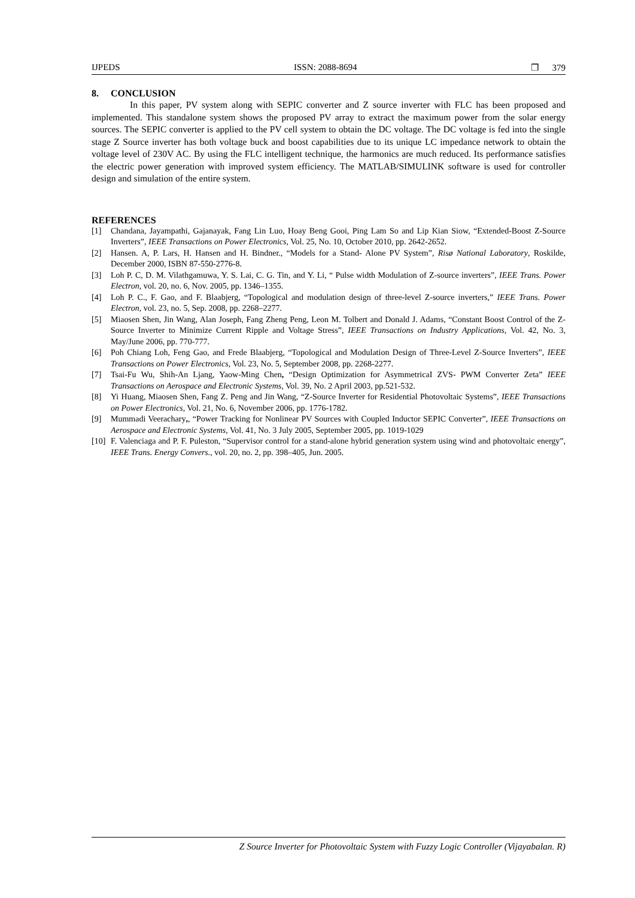IJPEDS ISSN: 2088-8694 ❒ 379
8. CONCLUSION
In this paper, PV system along with SEPIC converter and Z source inverter with FLC has been proposed and implemented. This standalone system shows the proposed PV array to extract the maximum power from the solar energy sources. The SEPIC converter is applied to the PV cell system to obtain the DC voltage. The DC voltage is fed into the single stage Z Source inverter has both voltage buck and boost capabilities due to its unique LC impedance network to obtain the voltage level of 230V AC. By using the FLC intelligent technique, the harmonics are much reduced. Its performance satisfies the electric power generation with improved system efficiency. The MATLAB/SIMULINK software is used for controller design and simulation of the entire system.
REFERENCES
[1] Chandana, Jayampathi, Gajanayak, Fang Lin Luo, Hoay Beng Gooi, Ping Lam So and Lip Kian Siow, “Extended-Boost Z-Source Inverters”, IEEE Transactions on Power Electronics, Vol. 25, No. 10, October 2010, pp. 2642-2652.
[2] Hansen. A, P. Lars, H. Hansen and H. Bindner., “Models for a Stand- Alone PV System”, Risø National Laboratory, Roskilde, December 2000, ISBN 87-550-2776-8.
[3] Loh P. C, D. M. Vilathgamuwa, Y. S. Lai, C. G. Tin, and Y. Li, “ Pulse width Modulation of Z-source inverters”, IEEE Trans. Power Electron, vol. 20, no. 6, Nov. 2005, pp. 1346–1355.
[4] Loh P. C., F. Gao, and F. Blaabjerg, “Topological and modulation design of three-level Z-source inverters,” IEEE Trans. Power Electron, vol. 23, no. 5, Sep. 2008, pp. 2268–2277.
[5] Miaosen Shen, Jin Wang, Alan Joseph, Fang Zheng Peng, Leon M. Tolbert and Donald J. Adams, “Constant Boost Control of the Z-Source Inverter to Minimize Current Ripple and Voltage Stress”, IEEE Transactions on Industry Applications, Vol. 42, No. 3, May/June 2006, pp. 770-777.
[6] Poh Chiang Loh, Feng Gao, and Frede Blaabjerg, “Topological and Modulation Design of Three-Level Z-Source Inverters”, IEEE Transactions on Power Electronics, Vol. 23, No. 5, September 2008, pp. 2268-2277.
[7] Tsai-Fu Wu, Shih-An Ljang, Yaow-Ming Chen, “Design Optimization for AsymmetricaI ZVS- PWM Converter Zeta” IEEE Transactions on Aerospace and Electronic Systems, Vol. 39, No. 2 April 2003, pp.521-532.
[8] Yi Huang, Miaosen Shen, Fang Z. Peng and Jin Wang, “Z-Source Inverter for Residential Photovoltaic Systems”, IEEE Transactions on Power Electronics, Vol. 21, No. 6, November 2006, pp. 1776-1782.
[9] Mummadi Veerachary,, “Power Tracking for Nonlinear PV Sources with Coupled Inductor SEPIC Converter”, IEEE Transactions on Aerospace and Electronic Systems, Vol. 41, No. 3 July 2005, September 2005, pp. 1019-1029
[10] F. Valenciaga and P. F. Puleston, “Supervisor control for a stand-alone hybrid generation system using wind and photovoltaic energy”, IEEE Trans. Energy Convers., vol. 20, no. 2, pp. 398–405, Jun. 2005.
Z Source Inverter for Photovoltaic System with Fuzzy Logic Controller (Vijayabalan. R)